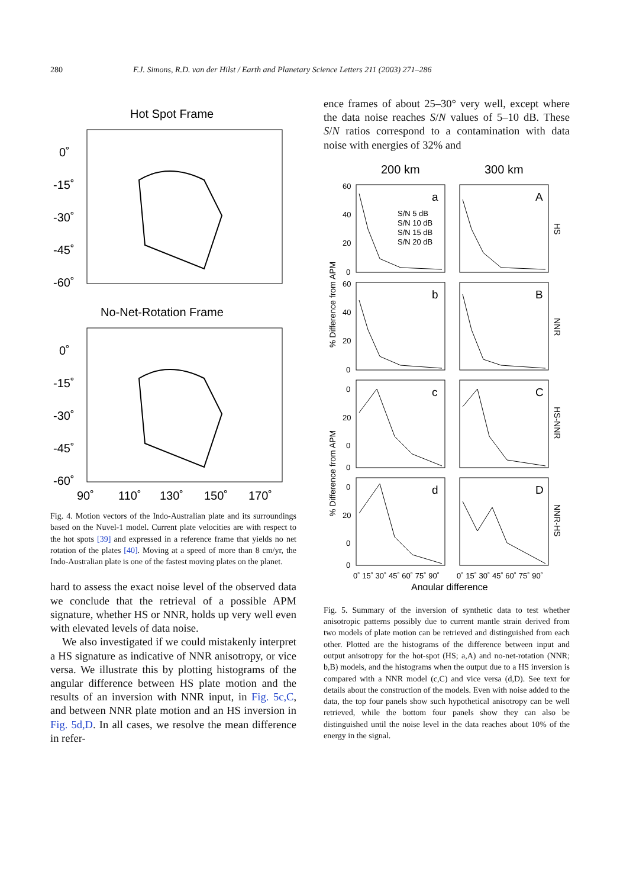280 F.J. Simons, R.D. van der Hilst / Earth and Planetary Science Letters 211 (2003) 271–286
Hot Spot Frame
0˚
-15˚
-30˚
-45˚
-60˚
No-Net-Rotation Frame
0˚
-15˚
-30˚
-45˚
-60˚
90˚
110˚
130˚
150˚
170˚
Fig. 4. Motion vectors of the Indo-Australian plate and its surroundings based on the Nuvel-1 model. Current plate velocities are with respect to the hot spots [39] and expressed in a reference frame that yields no net rotation of the plates [40]. Moving at a speed of more than 8 cm/yr, the Indo-Australian plate is one of the fastest moving plates on the planet.
hard to assess the exact noise level of the observed data we conclude that the retrieval of a possible APM signature, whether HS or NNR, holds up very well even with elevated levels of data noise.
We also investigated if we could mistakenly interpret a HS signature as indicative of NNR anisotropy, or vice versa. We illustrate this by plotting histograms of the angular difference between HS plate motion and the results of an inversion with NNR input, in Fig. 5c,C, and between NNR plate motion and an HS inversion in Fig. 5d,D. In all cases, we resolve the mean difference in refer-
ence frames of about 25–30° very well, except where the data noise reaches S/N values of 5–10 dB. These S/N ratios correspond to a contamination with data noise with energies of 32% and
200 km
300 km
a
A
b
B
c
C
d
D
S/N 5 dB
S/N 10 dB
S/N 15 dB
S/N 20 dB
60
40
20
0
60
40
20
0
0
20
0
0
0
20
0
0
HS
NNR
HS-NNR
NNR-HS
% Difference from APM
% Difference from APM
0˚ 15˚ 30˚ 45˚ 60˚ 75˚ 90˚
0˚ 15˚ 30˚ 45˚ 60˚ 75˚ 90˚
Angular difference
Fig. 5. Summary of the inversion of synthetic data to test whether anisotropic patterns possibly due to current mantle strain derived from two models of plate motion can be retrieved and distinguished from each other. Plotted are the histograms of the difference between input and output anisotropy for the hot-spot (HS; a,A) and no-net-rotation (NNR; b,B) models, and the histograms when the output due to a HS inversion is compared with a NNR model (c,C) and vice versa (d,D). See text for details about the construction of the models. Even with noise added to the data, the top four panels show such hypothetical anisotropy can be well retrieved, while the bottom four panels show they can also be distinguished until the noise level in the data reaches about 10% of the energy in the signal.